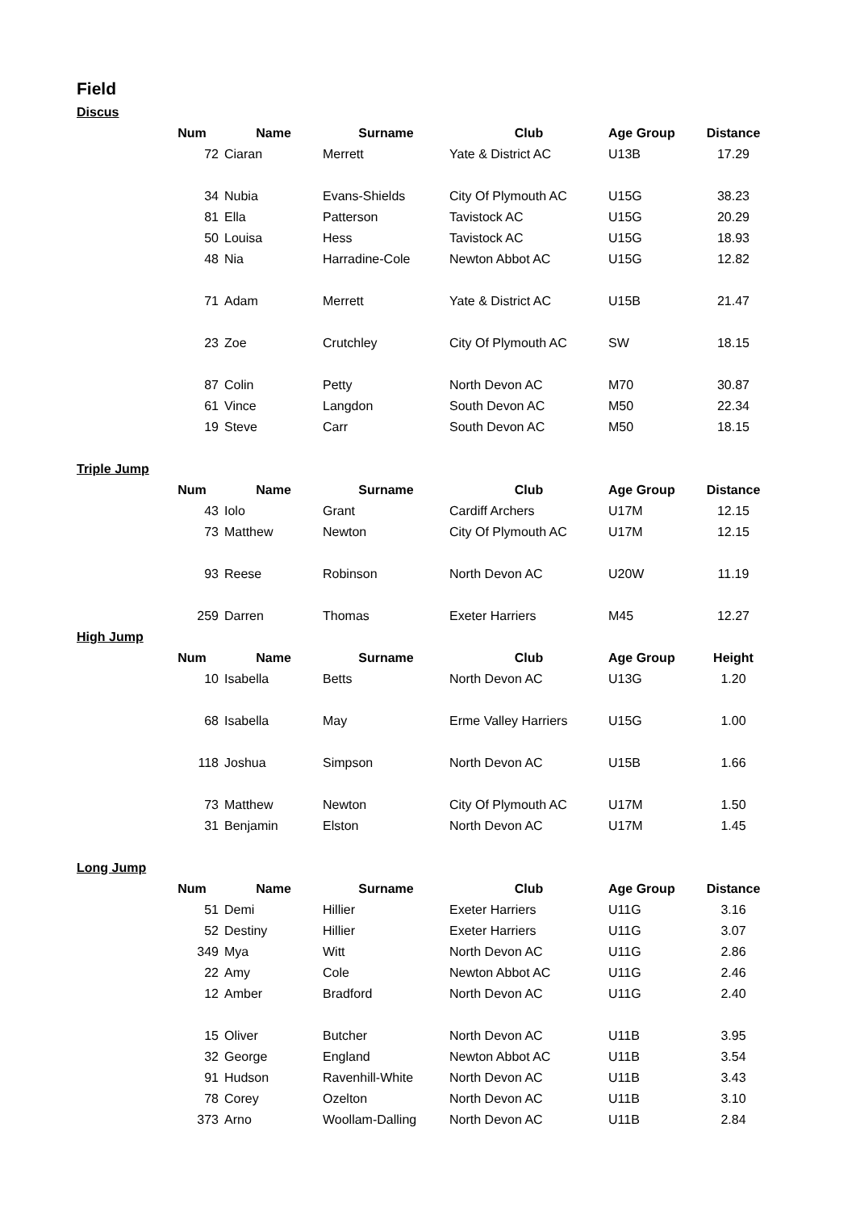Field
Discus
| Num | Name | Surname | Club | Age Group | Distance |
| --- | --- | --- | --- | --- | --- |
| 72 | Ciaran | Merrett | Yate & District AC | U13B | 17.29 |
| 34 | Nubia | Evans-Shields | City Of Plymouth AC | U15G | 38.23 |
| 81 | Ella | Patterson | Tavistock AC | U15G | 20.29 |
| 50 | Louisa | Hess | Tavistock AC | U15G | 18.93 |
| 48 | Nia | Harradine-Cole | Newton Abbot AC | U15G | 12.82 |
| 71 | Adam | Merrett | Yate & District AC | U15B | 21.47 |
| 23 | Zoe | Crutchley | City Of Plymouth AC | SW | 18.15 |
| 87 | Colin | Petty | North Devon AC | M70 | 30.87 |
| 61 | Vince | Langdon | South Devon AC | M50 | 22.34 |
| 19 | Steve | Carr | South Devon AC | M50 | 18.15 |
Triple Jump
| Num | Name | Surname | Club | Age Group | Distance |
| --- | --- | --- | --- | --- | --- |
| 43 | Iolo | Grant | Cardiff Archers | U17M | 12.15 |
| 73 | Matthew | Newton | City Of Plymouth AC | U17M | 12.15 |
| 93 | Reese | Robinson | North Devon AC | U20W | 11.19 |
| 259 | Darren | Thomas | Exeter Harriers | M45 | 12.27 |
High Jump
| Num | Name | Surname | Club | Age Group | Height |
| --- | --- | --- | --- | --- | --- |
| 10 | Isabella | Betts | North Devon AC | U13G | 1.20 |
| 68 | Isabella | May | Erme Valley Harriers | U15G | 1.00 |
| 118 | Joshua | Simpson | North Devon AC | U15B | 1.66 |
| 73 | Matthew | Newton | City Of Plymouth AC | U17M | 1.50 |
| 31 | Benjamin | Elston | North Devon AC | U17M | 1.45 |
Long Jump
| Num | Name | Surname | Club | Age Group | Distance |
| --- | --- | --- | --- | --- | --- |
| 51 | Demi | Hillier | Exeter Harriers | U11G | 3.16 |
| 52 | Destiny | Hillier | Exeter Harriers | U11G | 3.07 |
| 349 | Mya | Witt | North Devon AC | U11G | 2.86 |
| 22 | Amy | Cole | Newton Abbot AC | U11G | 2.46 |
| 12 | Amber | Bradford | North Devon AC | U11G | 2.40 |
| 15 | Oliver | Butcher | North Devon AC | U11B | 3.95 |
| 32 | George | England | Newton Abbot AC | U11B | 3.54 |
| 91 | Hudson | Ravenhill-White | North Devon AC | U11B | 3.43 |
| 78 | Corey | Ozelton | North Devon AC | U11B | 3.10 |
| 373 | Arno | Woollam-Dalling | North Devon AC | U11B | 2.84 |